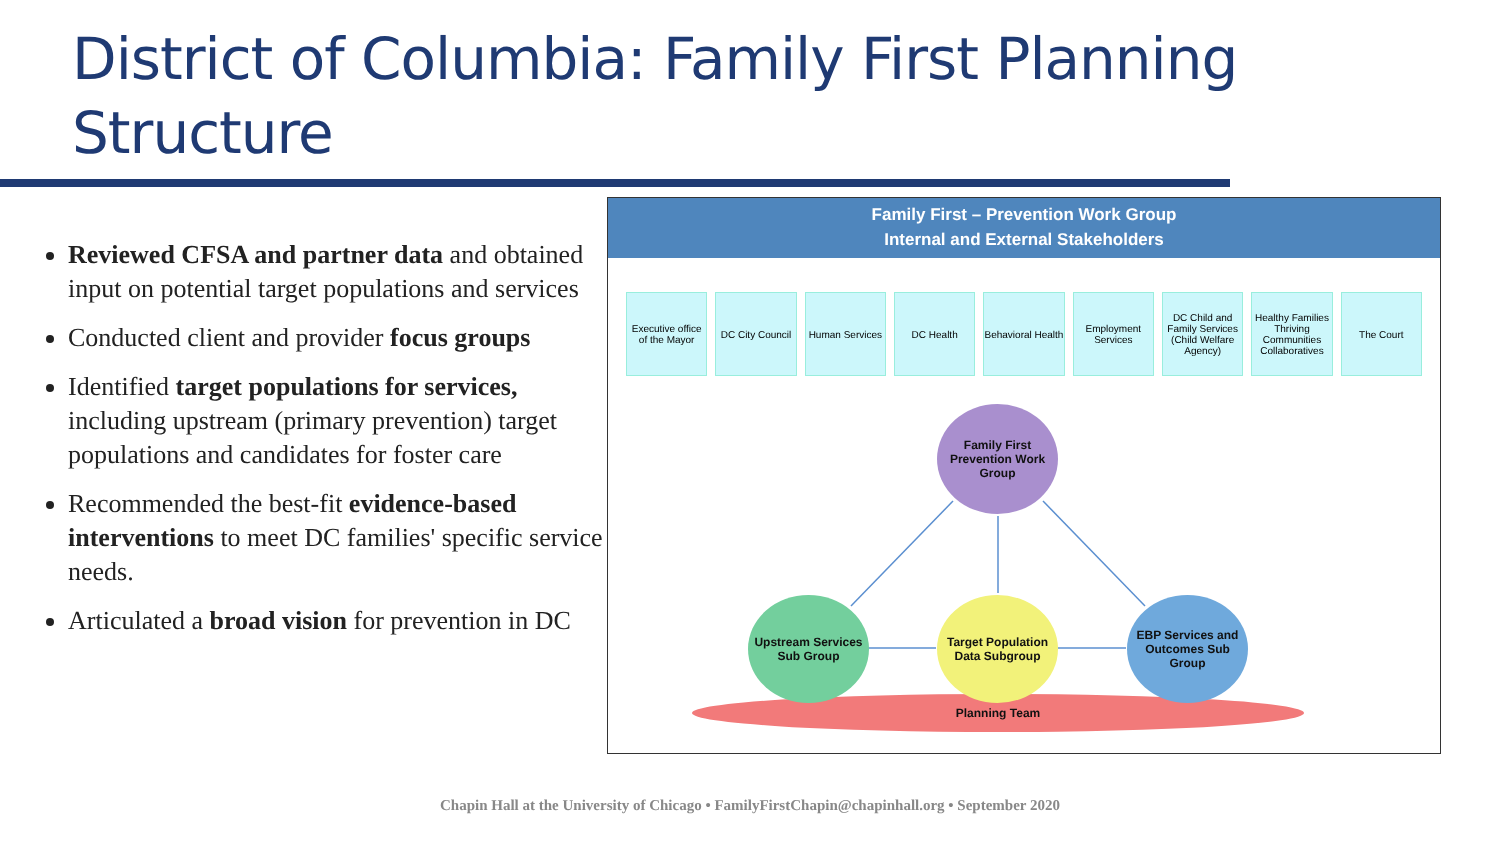District of Columbia: Family First Planning
Structure
Reviewed CFSA and partner data and obtained input on potential target populations and services
Conducted client and provider focus groups
Identified target populations for services, including upstream (primary prevention) target populations and candidates for foster care
Recommended the best-fit evidence-based interventions to meet DC families' specific service needs.
Articulated a broad vision for prevention in DC
Family First – Prevention Work Group
Internal and External Stakeholders
Executive office of the Mayor
DC City Council
Human Services
DC Health Behavioral Health
Employment Services
DC Child and Family Services (Child Welfare Agency)
Healthy Families Thriving Communities Collaboratives
The Court
Family First Prevention Work Group
Upstream Services Sub Group
Target Population Data Subgroup
EBP Services and Outcomes Sub Group
Planning Team
Chapin Hall at the University of Chicago • FamilyFirstChapin@chapinhall.org • September 2020